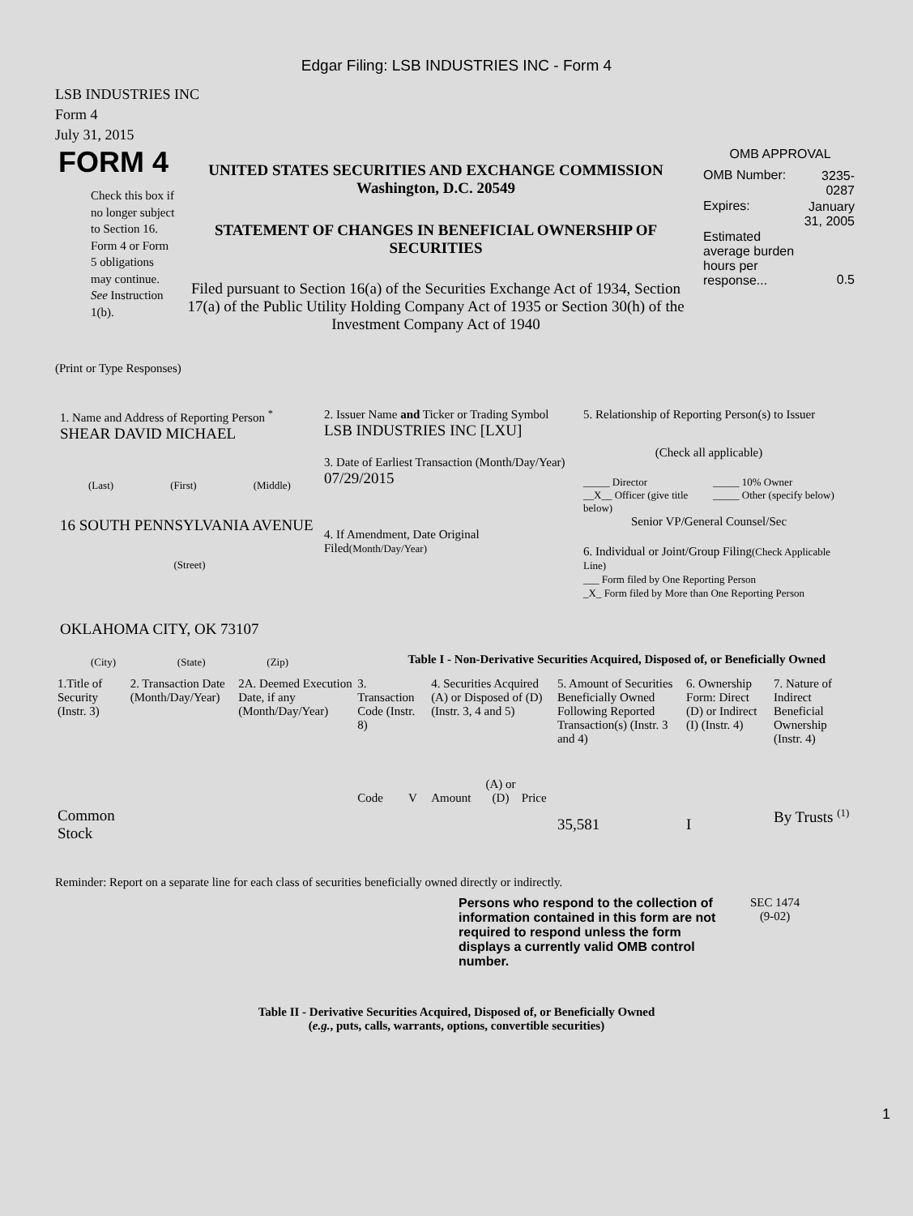Edgar Filing: LSB INDUSTRIES INC - Form 4
LSB INDUSTRIES INC
Form 4
July 31, 2015
FORM 4
Check this box if no longer subject to Section 16. Form 4 or Form 5 obligations may continue. See Instruction 1(b).
UNITED STATES SECURITIES AND EXCHANGE COMMISSION
Washington, D.C. 20549
STATEMENT OF CHANGES IN BENEFICIAL OWNERSHIP OF SECURITIES
Filed pursuant to Section 16(a) of the Securities Exchange Act of 1934, Section 17(a) of the Public Utility Holding Company Act of 1935 or Section 30(h) of the Investment Company Act of 1940
OMB APPROVAL
| OMB Number: | 3235-0287 |
| Expires: | January 31, 2005 |
| Estimated average burden hours per response... | 0.5 |
(Print or Type Responses)
1. Name and Address of Reporting Person <sup>*</sup>
SHEAR DAVID MICHAEL
(Last) (First) (Middle)
16 SOUTH PENNSYLVANIA AVENUE
(Street)
OKLAHOMA CITY, OK 73107
(City) (State) (Zip)
2. Issuer Name and Ticker or Trading Symbol
LSB INDUSTRIES INC [LXU]
3. Date of Earliest Transaction (Month/Day/Year)
07/29/2015
4. If Amendment, Date Original Filed(Month/Day/Year)
5. Relationship of Reporting Person(s) to Issuer
(Check all applicable)
_____ Director
__X__ Officer (give title below)
_____ 10% Owner
_____ Other (specify below)
Senior VP/General Counsel/Sec
6. Individual or Joint/Group Filing(Check Applicable Line)
___ Form filed by One Reporting Person
_X_ Form filed by More than One Reporting Person
Table I - Non-Derivative Securities Acquired, Disposed of, or Beneficially Owned
| 1.Title of Security (Instr. 3) | 2. Transaction Date (Month/Day/Year) | 2A. Deemed Execution Date, if any (Month/Day/Year) | 3. Transaction Code (Instr. 8) | | 4. Securities Acquired (A) or Disposed of (D) (Instr. 3, 4 and 5) | | | 5. Amount of Securities Beneficially Owned Following Reported Transaction(s) (Instr. 3 and 4) | 6. Ownership Form: Direct (D) or Indirect (I) (Instr. 4) | 7. Nature of Indirect Beneficial Ownership (Instr. 4) |
| --- | --- | --- | --- | --- | --- | --- | --- | --- | --- | --- |
| | | | Code | V | Amount | (A) or (D) | Price | | | |
| Common Stock | | | | | | | | 35,581 | I | By Trusts <sup>(1)</sup> |
Reminder: Report on a separate line for each class of securities beneficially owned directly or indirectly.
Persons who respond to the collection of information contained in this form are not required to respond unless the form displays a currently valid OMB control number.
SEC 1474
(9-02)
Table II - Derivative Securities Acquired, Disposed of, or Beneficially Owned
(e.g., puts, calls, warrants, options, convertible securities)
1